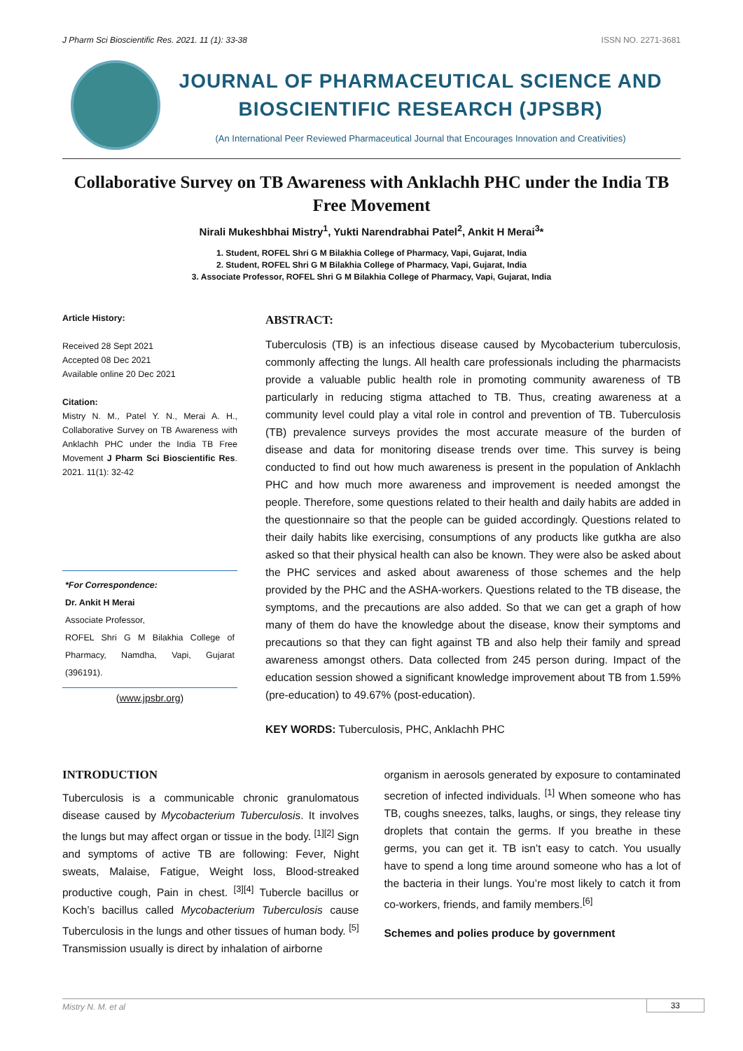J Pharm Sci Bioscientific Res. 2021. 11 (1): 33-38 ISSN NO. 2271-3681
JOURNAL OF PHARMACEUTICAL SCIENCE AND
BIOSCIENTIFIC RESEARCH (JPSBR)
(An International Peer Reviewed Pharmaceutical Journal that Encourages Innovation and Creativities)
Collaborative Survey on TB Awareness with Anklachh PHC under the India TB Free Movement
Nirali Mukeshbhai Mistry<sup>1</sup>, Yukti Narendrabhai Patel<sup>2</sup>, Ankit H Merai<sup>3</sup>*
1. Student, ROFEL Shri G M Bilakhia College of Pharmacy, Vapi, Gujarat, India
2. Student, ROFEL Shri G M Bilakhia College of Pharmacy, Vapi, Gujarat, India
3. Associate Professor, ROFEL Shri G M Bilakhia College of Pharmacy, Vapi, Gujarat, India
Article History:
Received 28 Sept 2021
Accepted 08 Dec 2021
Available online 20 Dec 2021
Citation:
Mistry N. M., Patel Y. N., Merai A. H., Collaborative Survey on TB Awareness with Anklachh PHC under the India TB Free Movement J Pharm Sci Bioscientific Res. 2021. 11(1): 32-42
*For Correspondence:
Dr. Ankit H Merai
Associate Professor,
ROFEL Shri G M Bilakhia College of Pharmacy, Namdha, Vapi, Gujarat (396191).
(www.jpsbr.org)
ABSTRACT:
Tuberculosis (TB) is an infectious disease caused by Mycobacterium tuberculosis, commonly affecting the lungs. All health care professionals including the pharmacists provide a valuable public health role in promoting community awareness of TB particularly in reducing stigma attached to TB. Thus, creating awareness at a community level could play a vital role in control and prevention of TB. Tuberculosis (TB) prevalence surveys provides the most accurate measure of the burden of disease and data for monitoring disease trends over time. This survey is being conducted to find out how much awareness is present in the population of Anklachh PHC and how much more awareness and improvement is needed amongst the people. Therefore, some questions related to their health and daily habits are added in the questionnaire so that the people can be guided accordingly. Questions related to their daily habits like exercising, consumptions of any products like gutkha are also asked so that their physical health can also be known. They were also be asked about the PHC services and asked about awareness of those schemes and the help provided by the PHC and the ASHA-workers. Questions related to the TB disease, the symptoms, and the precautions are also added. So that we can get a graph of how many of them do have the knowledge about the disease, know their symptoms and precautions so that they can fight against TB and also help their family and spread awareness amongst others. Data collected from 245 person during. Impact of the education session showed a significant knowledge improvement about TB from 1.59% (pre-education) to 49.67% (post-education).
KEY WORDS: Tuberculosis, PHC, Anklachh PHC
INTRODUCTION
Tuberculosis is a communicable chronic granulomatous disease caused by Mycobacterium Tuberculosis. It involves the lungs but may affect organ or tissue in the body. <sup>[1][2]</sup> Sign and symptoms of active TB are following: Fever, Night sweats, Malaise, Fatigue, Weight loss, Blood-streaked productive cough, Pain in chest. <sup>[3][4]</sup> Tubercle bacillus or Koch’s bacillus called Mycobacterium Tuberculosis cause Tuberculosis in the lungs and other tissues of human body. <sup>[5]</sup> Transmission usually is direct by inhalation of airborne
organism in aerosols generated by exposure to contaminated secretion of infected individuals. <sup>[1]</sup> When someone who has TB, coughs sneezes, talks, laughs, or sings, they release tiny droplets that contain the germs. If you breathe in these germs, you can get it. TB isn’t easy to catch. You usually have to spend a long time around someone who has a lot of the bacteria in their lungs. You’re most likely to catch it from co-workers, friends, and family members.<sup>[6]</sup>
Schemes and polies produce by government
Mistry N. M. et al 33